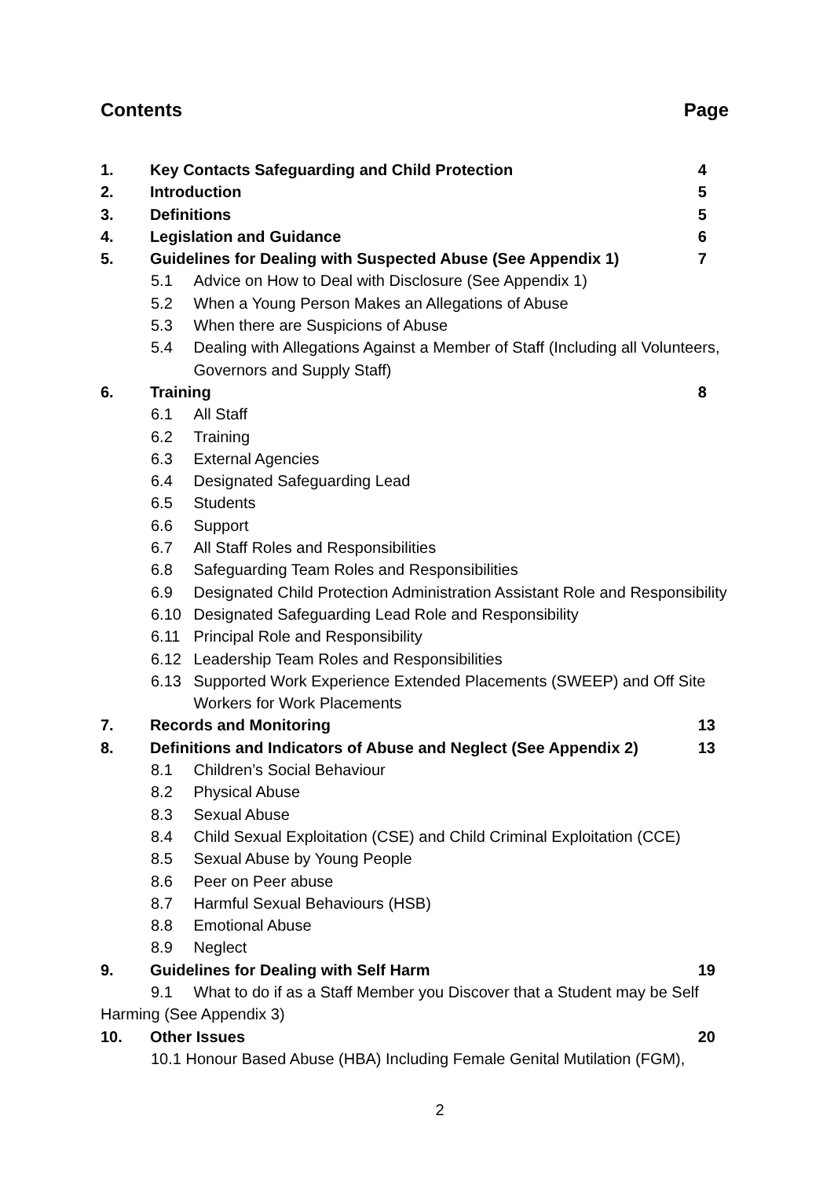Contents Page
1. Key Contacts Safeguarding and Child Protection 4
2. Introduction 5
3. Definitions 5
4. Legislation and Guidance 6
5. Guidelines for Dealing with Suspected Abuse (See Appendix 1) 7
5.1 Advice on How to Deal with Disclosure (See Appendix 1)
5.2 When a Young Person Makes an Allegations of Abuse
5.3 When there are Suspicions of Abuse
5.4 Dealing with Allegations Against a Member of Staff (Including all Volunteers,
Governors and Supply Staff)
6. Training 8
6.1 All Staff
6.2 Training
6.3 External Agencies
6.4 Designated Safeguarding Lead
6.5 Students
6.6 Support
6.7 All Staff Roles and Responsibilities
6.8 Safeguarding Team Roles and Responsibilities
6.9 Designated Child Protection Administration Assistant Role and Responsibility
6.10 Designated Safeguarding Lead Role and Responsibility
6.11 Principal Role and Responsibility
6.12 Leadership Team Roles and Responsibilities
6.13 Supported Work Experience Extended Placements (SWEEP) and Off Site
Workers for Work Placements
7. Records and Monitoring 13
8. Definitions and Indicators of Abuse and Neglect (See Appendix 2) 13
8.1 Children’s Social Behaviour
8.2 Physical Abuse
8.3 Sexual Abuse
8.4 Child Sexual Exploitation (CSE) and Child Criminal Exploitation (CCE)
8.5 Sexual Abuse by Young People
8.6 Peer on Peer abuse
8.7 Harmful Sexual Behaviours (HSB)
8.8 Emotional Abuse
8.9 Neglect
9. Guidelines for Dealing with Self Harm 19
9.1 What to do if as a Staff Member you Discover that a Student may be Self
Harming (See Appendix 3)
10. Other Issues 20
10.1 Honour Based Abuse (HBA) Including Female Genital Mutilation (FGM),
2